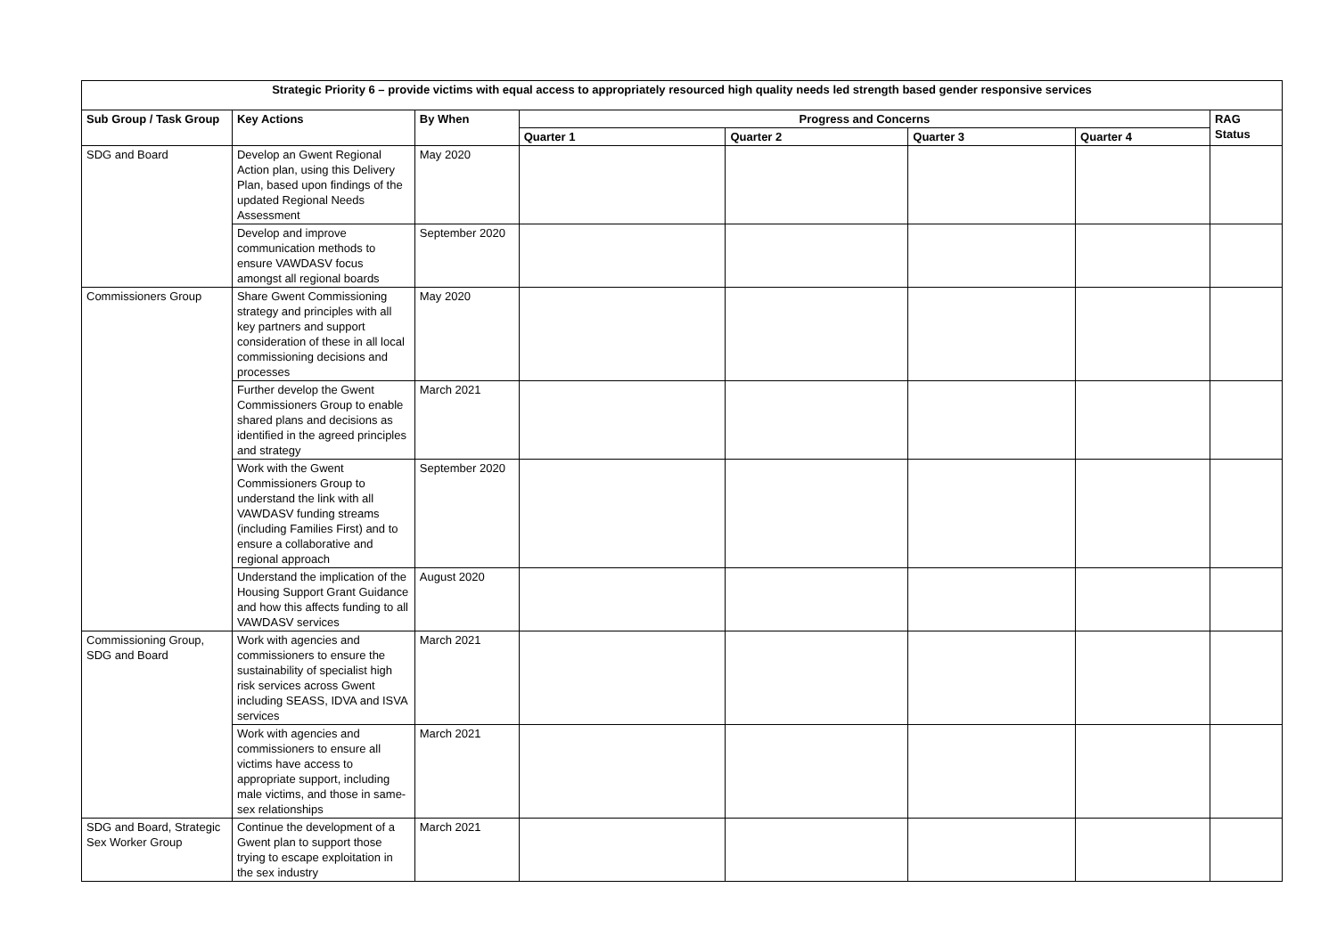| Strategic Priority 6 – provide victims with equal access to appropriately resourced high quality needs led strength based gender responsive services | | | | | | | |
| --- | --- | --- | --- | --- | --- | --- | --- |
| Sub Group / Task Group | Key Actions | By When | Progress and Concerns | | | | RAG Status |
| | | | Quarter 1 | Quarter 2 | Quarter 3 | Quarter 4 | |
| SDG and Board | Develop an Gwent Regional Action plan, using this Delivery Plan, based upon findings of the updated Regional Needs Assessment | May 2020 | | | | | |
| | Develop and improve communication methods to ensure VAWDASV focus amongst all regional boards | September 2020 | | | | | |
| Commissioners Group | Share Gwent Commissioning strategy and principles with all key partners and support consideration of these in all local commissioning decisions and processes | May 2020 | | | | | |
| | Further develop the Gwent Commissioners Group to enable shared plans and decisions as identified in the agreed principles and strategy | March 2021 | | | | | |
| | Work with the Gwent Commissioners Group to understand the link with all VAWDASV funding streams (including Families First) and to ensure a collaborative and regional approach | September 2020 | | | | | |
| | Understand the implication of the Housing Support Grant Guidance and how this affects funding to all VAWDASV services | August 2020 | | | | | |
| Commissioning Group, SDG and Board | Work with agencies and commissioners to ensure the sustainability of specialist high risk services across Gwent including SEASS, IDVA and ISVA services | March 2021 | | | | | |
| | Work with agencies and commissioners to ensure all victims have access to appropriate support, including male victims, and those in same-sex relationships | March 2021 | | | | | |
| SDG and Board, Strategic Sex Worker Group | Continue the development of a Gwent plan to support those trying to escape exploitation in the sex industry | March 2021 | | | | | |